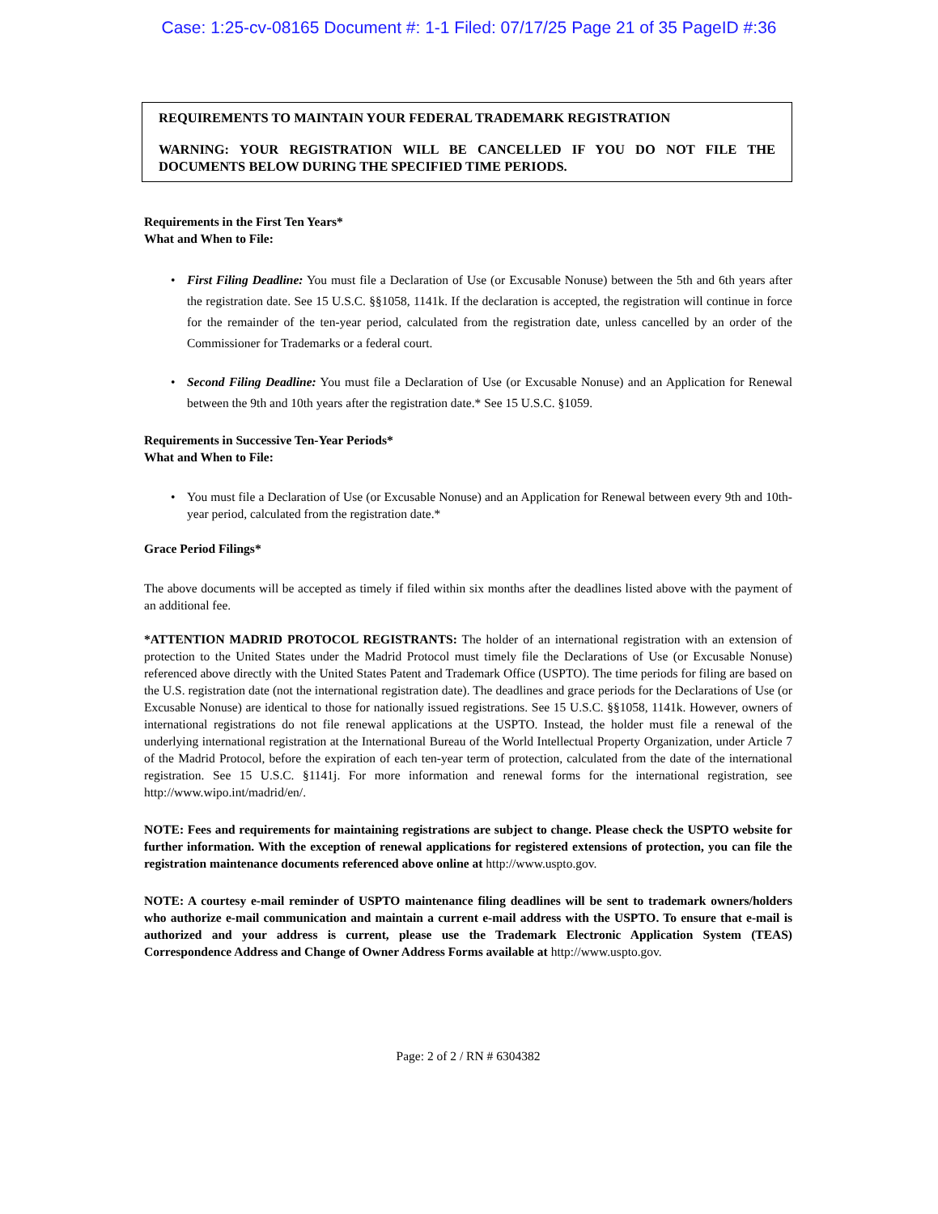Case: 1:25-cv-08165 Document #: 1-1 Filed: 07/17/25 Page 21 of 35 PageID #:36
REQUIREMENTS TO MAINTAIN YOUR FEDERAL TRADEMARK REGISTRATION
WARNING: YOUR REGISTRATION WILL BE CANCELLED IF YOU DO NOT FILE THE DOCUMENTS BELOW DURING THE SPECIFIED TIME PERIODS.
Requirements in the First Ten Years*
What and When to File:
• First Filing Deadline: You must file a Declaration of Use (or Excusable Nonuse) between the 5th and 6th years after the registration date. See 15 U.S.C. §§1058, 1141k. If the declaration is accepted, the registration will continue in force for the remainder of the ten-year period, calculated from the registration date, unless cancelled by an order of the Commissioner for Trademarks or a federal court.
• Second Filing Deadline: You must file a Declaration of Use (or Excusable Nonuse) and an Application for Renewal between the 9th and 10th years after the registration date.* See 15 U.S.C. §1059.
Requirements in Successive Ten-Year Periods*
What and When to File:
• You must file a Declaration of Use (or Excusable Nonuse) and an Application for Renewal between every 9th and 10th-year period, calculated from the registration date.*
Grace Period Filings*
The above documents will be accepted as timely if filed within six months after the deadlines listed above with the payment of an additional fee.
*ATTENTION MADRID PROTOCOL REGISTRANTS: The holder of an international registration with an extension of protection to the United States under the Madrid Protocol must timely file the Declarations of Use (or Excusable Nonuse) referenced above directly with the United States Patent and Trademark Office (USPTO). The time periods for filing are based on the U.S. registration date (not the international registration date). The deadlines and grace periods for the Declarations of Use (or Excusable Nonuse) are identical to those for nationally issued registrations. See 15 U.S.C. §§1058, 1141k. However, owners of international registrations do not file renewal applications at the USPTO. Instead, the holder must file a renewal of the underlying international registration at the International Bureau of the World Intellectual Property Organization, under Article 7 of the Madrid Protocol, before the expiration of each ten-year term of protection, calculated from the date of the international registration. See 15 U.S.C. §1141j. For more information and renewal forms for the international registration, see http://www.wipo.int/madrid/en/.
NOTE: Fees and requirements for maintaining registrations are subject to change. Please check the USPTO website for further information. With the exception of renewal applications for registered extensions of protection, you can file the registration maintenance documents referenced above online at http://www.uspto.gov.
NOTE: A courtesy e-mail reminder of USPTO maintenance filing deadlines will be sent to trademark owners/holders who authorize e-mail communication and maintain a current e-mail address with the USPTO. To ensure that e-mail is authorized and your address is current, please use the Trademark Electronic Application System (TEAS) Correspondence Address and Change of Owner Address Forms available at http://www.uspto.gov.
Page: 2 of 2 / RN # 6304382